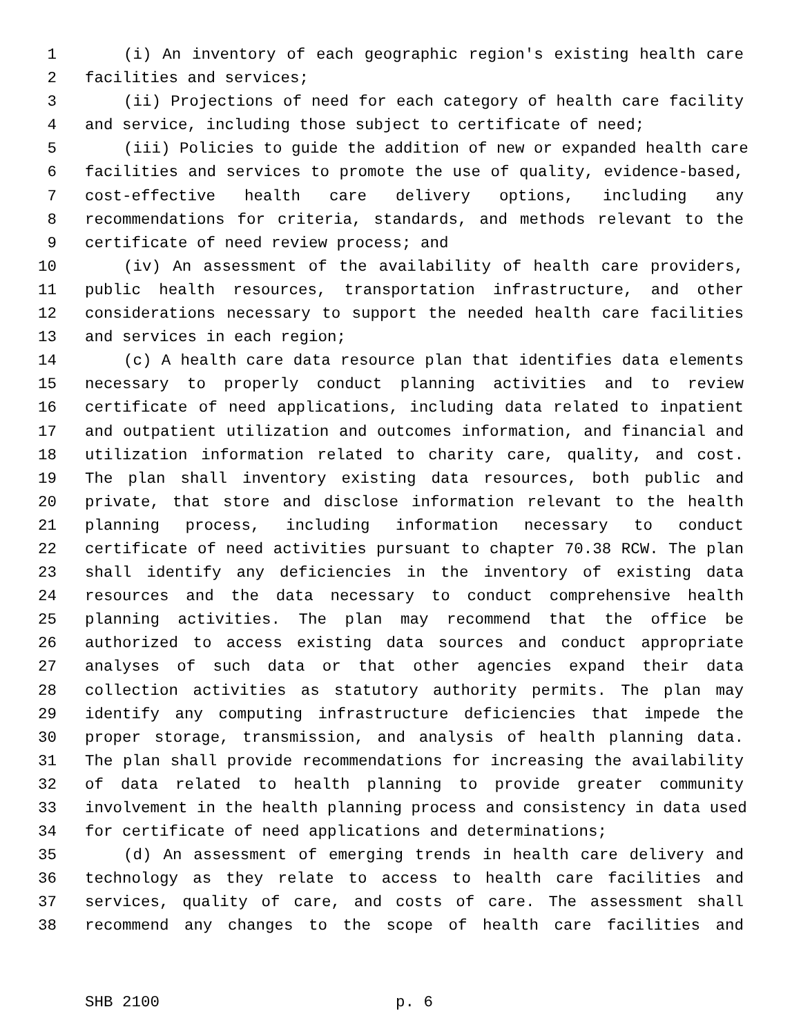1 (i) An inventory of each geographic region's existing health care
2 facilities and services;
3 (ii) Projections of need for each category of health care facility
4 and service, including those subject to certificate of need;
5 (iii) Policies to guide the addition of new or expanded health care
6 facilities and services to promote the use of quality, evidence-based,
7 cost-effective health care delivery options, including any
8 recommendations for criteria, standards, and methods relevant to the
9 certificate of need review process; and
10 (iv) An assessment of the availability of health care providers,
11 public health resources, transportation infrastructure, and other
12 considerations necessary to support the needed health care facilities
13 and services in each region;
14 (c) A health care data resource plan that identifies data elements
15 necessary to properly conduct planning activities and to review
16 certificate of need applications, including data related to inpatient
17 and outpatient utilization and outcomes information, and financial and
18 utilization information related to charity care, quality, and cost.
19 The plan shall inventory existing data resources, both public and
20 private, that store and disclose information relevant to the health
21 planning process, including information necessary to conduct
22 certificate of need activities pursuant to chapter 70.38 RCW. The plan
23 shall identify any deficiencies in the inventory of existing data
24 resources and the data necessary to conduct comprehensive health
25 planning activities. The plan may recommend that the office be
26 authorized to access existing data sources and conduct appropriate
27 analyses of such data or that other agencies expand their data
28 collection activities as statutory authority permits. The plan may
29 identify any computing infrastructure deficiencies that impede the
30 proper storage, transmission, and analysis of health planning data.
31 The plan shall provide recommendations for increasing the availability
32 of data related to health planning to provide greater community
33 involvement in the health planning process and consistency in data used
34 for certificate of need applications and determinations;
35 (d) An assessment of emerging trends in health care delivery and
36 technology as they relate to access to health care facilities and
37 services, quality of care, and costs of care. The assessment shall
38 recommend any changes to the scope of health care facilities and
SHB 2100 p. 6